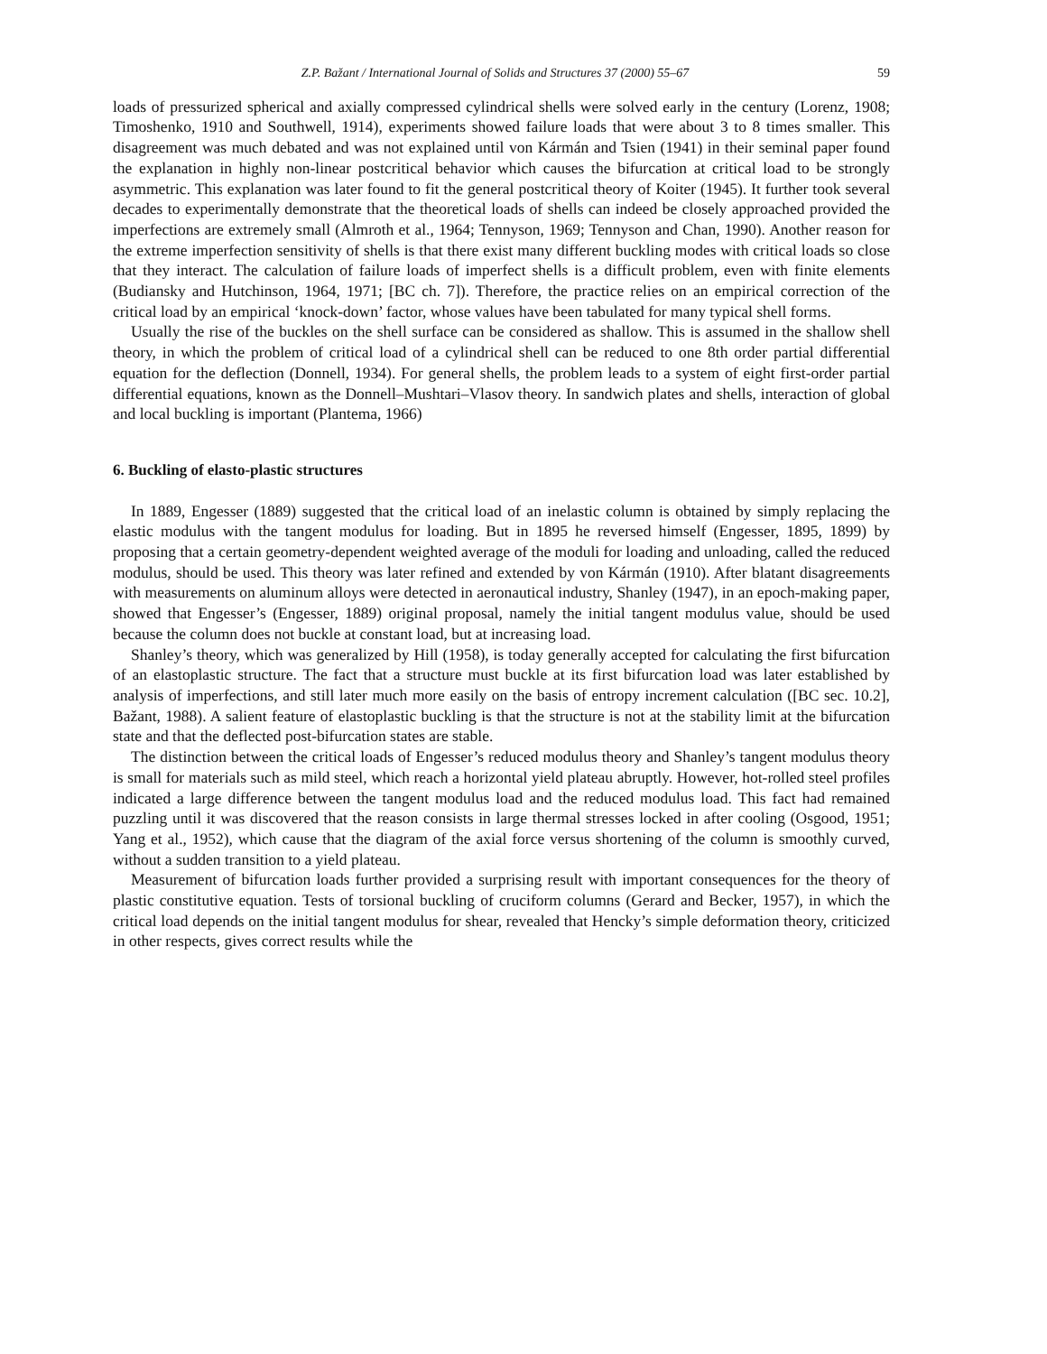Z.P. Bažant / International Journal of Solids and Structures 37 (2000) 55–67 59
loads of pressurized spherical and axially compressed cylindrical shells were solved early in the century (Lorenz, 1908; Timoshenko, 1910 and Southwell, 1914), experiments showed failure loads that were about 3 to 8 times smaller. This disagreement was much debated and was not explained until von Kármán and Tsien (1941) in their seminal paper found the explanation in highly non-linear postcritical behavior which causes the bifurcation at critical load to be strongly asymmetric. This explanation was later found to fit the general postcritical theory of Koiter (1945). It further took several decades to experimentally demonstrate that the theoretical loads of shells can indeed be closely approached provided the imperfections are extremely small (Almroth et al., 1964; Tennyson, 1969; Tennyson and Chan, 1990). Another reason for the extreme imperfection sensitivity of shells is that there exist many different buckling modes with critical loads so close that they interact. The calculation of failure loads of imperfect shells is a difficult problem, even with finite elements (Budiansky and Hutchinson, 1964, 1971; [BC ch. 7]). Therefore, the practice relies on an empirical correction of the critical load by an empirical ‘knock-down’ factor, whose values have been tabulated for many typical shell forms.
Usually the rise of the buckles on the shell surface can be considered as shallow. This is assumed in the shallow shell theory, in which the problem of critical load of a cylindrical shell can be reduced to one 8th order partial differential equation for the deflection (Donnell, 1934). For general shells, the problem leads to a system of eight first-order partial differential equations, known as the Donnell–Mushtari–Vlasov theory. In sandwich plates and shells, interaction of global and local buckling is important (Plantema, 1966)
6. Buckling of elasto-plastic structures
In 1889, Engesser (1889) suggested that the critical load of an inelastic column is obtained by simply replacing the elastic modulus with the tangent modulus for loading. But in 1895 he reversed himself (Engesser, 1895, 1899) by proposing that a certain geometry-dependent weighted average of the moduli for loading and unloading, called the reduced modulus, should be used. This theory was later refined and extended by von Kármán (1910). After blatant disagreements with measurements on aluminum alloys were detected in aeronautical industry, Shanley (1947), in an epoch-making paper, showed that Engesser’s (Engesser, 1889) original proposal, namely the initial tangent modulus value, should be used because the column does not buckle at constant load, but at increasing load.
Shanley’s theory, which was generalized by Hill (1958), is today generally accepted for calculating the first bifurcation of an elastoplastic structure. The fact that a structure must buckle at its first bifurcation load was later established by analysis of imperfections, and still later much more easily on the basis of entropy increment calculation ([BC sec. 10.2], Bažant, 1988). A salient feature of elastoplastic buckling is that the structure is not at the stability limit at the bifurcation state and that the deflected post-bifurcation states are stable.
The distinction between the critical loads of Engesser’s reduced modulus theory and Shanley’s tangent modulus theory is small for materials such as mild steel, which reach a horizontal yield plateau abruptly. However, hot-rolled steel profiles indicated a large difference between the tangent modulus load and the reduced modulus load. This fact had remained puzzling until it was discovered that the reason consists in large thermal stresses locked in after cooling (Osgood, 1951; Yang et al., 1952), which cause that the diagram of the axial force versus shortening of the column is smoothly curved, without a sudden transition to a yield plateau.
Measurement of bifurcation loads further provided a surprising result with important consequences for the theory of plastic constitutive equation. Tests of torsional buckling of cruciform columns (Gerard and Becker, 1957), in which the critical load depends on the initial tangent modulus for shear, revealed that Hencky’s simple deformation theory, criticized in other respects, gives correct results while the